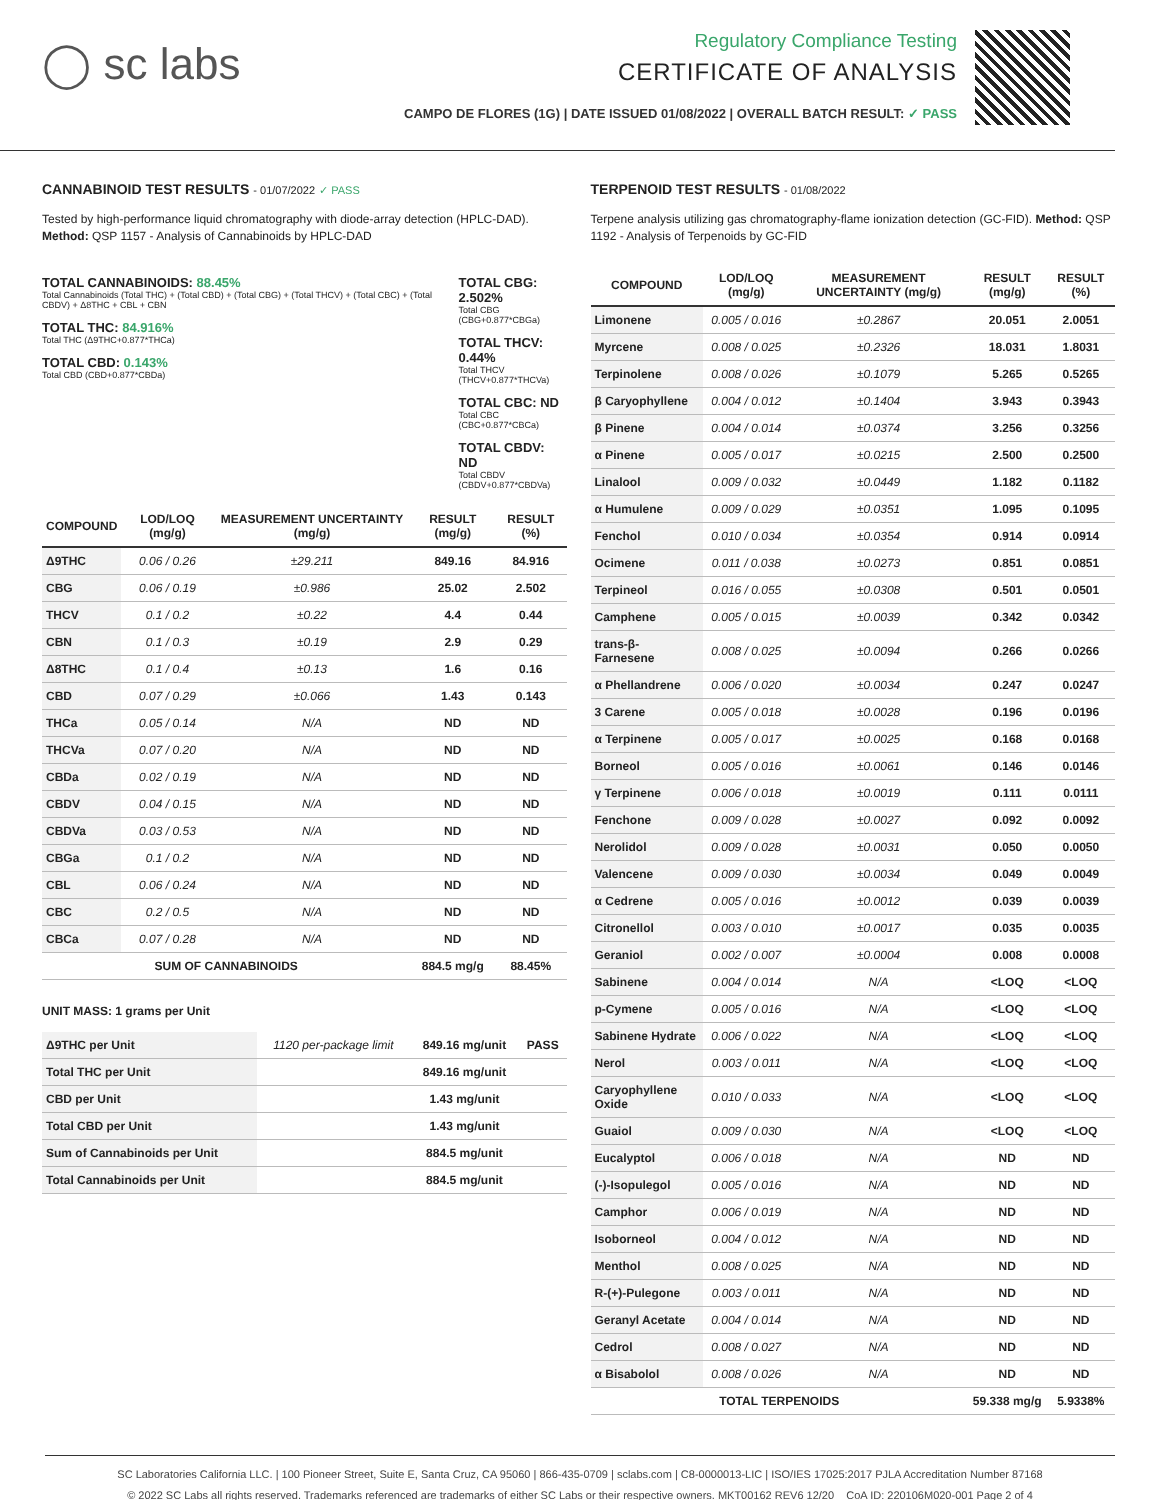◯ sc labs
Regulatory Compliance Testing
CERTIFICATE OF ANALYSIS
CAMPO DE FLORES (1G) | DATE ISSUED 01/08/2022 | OVERALL BATCH RESULT: ✓ PASS
CANNABINOID TEST RESULTS - 01/07/2022 ✓ PASS
Tested by high-performance liquid chromatography with diode-array detection (HPLC-DAD). Method: QSP 1157 - Analysis of Cannabinoids by HPLC-DAD
TOTAL CANNABINOIDS: 88.45%
Total Cannabinoids (Total THC) + (Total CBD) + (Total CBG) + (Total THCV) + (Total CBC) + (Total CBDV) + Δ8THC + CBL + CBN
TOTAL THC: 84.916%
Total THC (Δ9THC+0.877*THCa)
TOTAL CBD: 0.143%
Total CBD (CBD+0.877*CBDa)
TOTAL CBG: 2.502%
Total CBG (CBG+0.877*CBGa)
TOTAL THCV: 0.44%
Total THCV (THCV+0.877*THCVa)
TOTAL CBC: ND
Total CBC (CBC+0.877*CBCa)
TOTAL CBDV: ND
Total CBDV (CBDV+0.877*CBDVa)
| COMPOUND | LOD/LOQ (mg/g) | MEASUREMENT UNCERTAINTY (mg/g) | RESULT (mg/g) | RESULT (%) |
| --- | --- | --- | --- | --- |
| Δ9THC | 0.06 / 0.26 | ±29.211 | 849.16 | 84.916 |
| CBG | 0.06 / 0.19 | ±0.986 | 25.02 | 2.502 |
| THCV | 0.1 / 0.2 | ±0.22 | 4.4 | 0.44 |
| CBN | 0.1 / 0.3 | ±0.19 | 2.9 | 0.29 |
| Δ8THC | 0.1 / 0.4 | ±0.13 | 1.6 | 0.16 |
| CBD | 0.07 / 0.29 | ±0.066 | 1.43 | 0.143 |
| THCa | 0.05 / 0.14 | N/A | ND | ND |
| THCVa | 0.07 / 0.20 | N/A | ND | ND |
| CBDa | 0.02 / 0.19 | N/A | ND | ND |
| CBDV | 0.04 / 0.15 | N/A | ND | ND |
| CBDVa | 0.03 / 0.53 | N/A | ND | ND |
| CBGa | 0.1 / 0.2 | N/A | ND | ND |
| CBL | 0.06 / 0.24 | N/A | ND | ND |
| CBC | 0.2 / 0.5 | N/A | ND | ND |
| CBCa | 0.07 / 0.28 | N/A | ND | ND |
| SUM OF CANNABINOIDS | | | 884.5 mg/g | 88.45% |
UNIT MASS: 1 grams per Unit
| Δ9THC per Unit | 1120 per-package limit | 849.16 mg/unit | PASS |
| Total THC per Unit | | 849.16 mg/unit | |
| CBD per Unit | | 1.43 mg/unit | |
| Total CBD per Unit | | 1.43 mg/unit | |
| Sum of Cannabinoids per Unit | | 884.5 mg/unit | |
| Total Cannabinoids per Unit | | 884.5 mg/unit | |
TERPENOID TEST RESULTS - 01/08/2022
Terpene analysis utilizing gas chromatography-flame ionization detection (GC-FID). Method: QSP 1192 - Analysis of Terpenoids by GC-FID
| COMPOUND | LOD/LOQ (mg/g) | MEASUREMENT UNCERTAINTY (mg/g) | RESULT (mg/g) | RESULT (%) |
| --- | --- | --- | --- | --- |
| Limonene | 0.005 / 0.016 | ±0.2867 | 20.051 | 2.0051 |
| Myrcene | 0.008 / 0.025 | ±0.2326 | 18.031 | 1.8031 |
| Terpinolene | 0.008 / 0.026 | ±0.1079 | 5.265 | 0.5265 |
| β Caryophyllene | 0.004 / 0.012 | ±0.1404 | 3.943 | 0.3943 |
| β Pinene | 0.004 / 0.014 | ±0.0374 | 3.256 | 0.3256 |
| α Pinene | 0.005 / 0.017 | ±0.0215 | 2.500 | 0.2500 |
| Linalool | 0.009 / 0.032 | ±0.0449 | 1.182 | 0.1182 |
| α Humulene | 0.009 / 0.029 | ±0.0351 | 1.095 | 0.1095 |
| Fenchol | 0.010 / 0.034 | ±0.0354 | 0.914 | 0.0914 |
| Ocimene | 0.011 / 0.038 | ±0.0273 | 0.851 | 0.0851 |
| Terpineol | 0.016 / 0.055 | ±0.0308 | 0.501 | 0.0501 |
| Camphene | 0.005 / 0.015 | ±0.0039 | 0.342 | 0.0342 |
| trans-β-Farnesene | 0.008 / 0.025 | ±0.0094 | 0.266 | 0.0266 |
| α Phellandrene | 0.006 / 0.020 | ±0.0034 | 0.247 | 0.0247 |
| 3 Carene | 0.005 / 0.018 | ±0.0028 | 0.196 | 0.0196 |
| α Terpinene | 0.005 / 0.017 | ±0.0025 | 0.168 | 0.0168 |
| Borneol | 0.005 / 0.016 | ±0.0061 | 0.146 | 0.0146 |
| γ Terpinene | 0.006 / 0.018 | ±0.0019 | 0.111 | 0.0111 |
| Fenchone | 0.009 / 0.028 | ±0.0027 | 0.092 | 0.0092 |
| Nerolidol | 0.009 / 0.028 | ±0.0031 | 0.050 | 0.0050 |
| Valencene | 0.009 / 0.030 | ±0.0034 | 0.049 | 0.0049 |
| α Cedrene | 0.005 / 0.016 | ±0.0012 | 0.039 | 0.0039 |
| Citronellol | 0.003 / 0.010 | ±0.0017 | 0.035 | 0.0035 |
| Geraniol | 0.002 / 0.007 | ±0.0004 | 0.008 | 0.0008 |
| Sabinene | 0.004 / 0.014 | N/A | <LOQ | <LOQ |
| p-Cymene | 0.005 / 0.016 | N/A | <LOQ | <LOQ |
| Sabinene Hydrate | 0.006 / 0.022 | N/A | <LOQ | <LOQ |
| Nerol | 0.003 / 0.011 | N/A | <LOQ | <LOQ |
| Caryophyllene Oxide | 0.010 / 0.033 | N/A | <LOQ | <LOQ |
| Guaiol | 0.009 / 0.030 | N/A | <LOQ | <LOQ |
| Eucalyptol | 0.006 / 0.018 | N/A | ND | ND |
| (-)-Isopulegol | 0.005 / 0.016 | N/A | ND | ND |
| Camphor | 0.006 / 0.019 | N/A | ND | ND |
| Isoborneol | 0.004 / 0.012 | N/A | ND | ND |
| Menthol | 0.008 / 0.025 | N/A | ND | ND |
| R-(+)-Pulegone | 0.003 / 0.011 | N/A | ND | ND |
| Geranyl Acetate | 0.004 / 0.014 | N/A | ND | ND |
| Cedrol | 0.008 / 0.027 | N/A | ND | ND |
| α Bisabolol | 0.008 / 0.026 | N/A | ND | ND |
| TOTAL TERPENOIDS | | | 59.338 mg/g | 5.9338% |
SC Laboratories California LLC. | 100 Pioneer Street, Suite E, Santa Cruz, CA 95060 | 866-435-0709 | sclabs.com | C8-0000013-LIC | ISO/IES 17025:2017 PJLA Accreditation Number 87168
© 2022 SC Labs all rights reserved. Trademarks referenced are trademarks of either SC Labs or their respective owners. MKT00162 REV6 12/20 CoA ID: 220106M020-001 Page 2 of 4